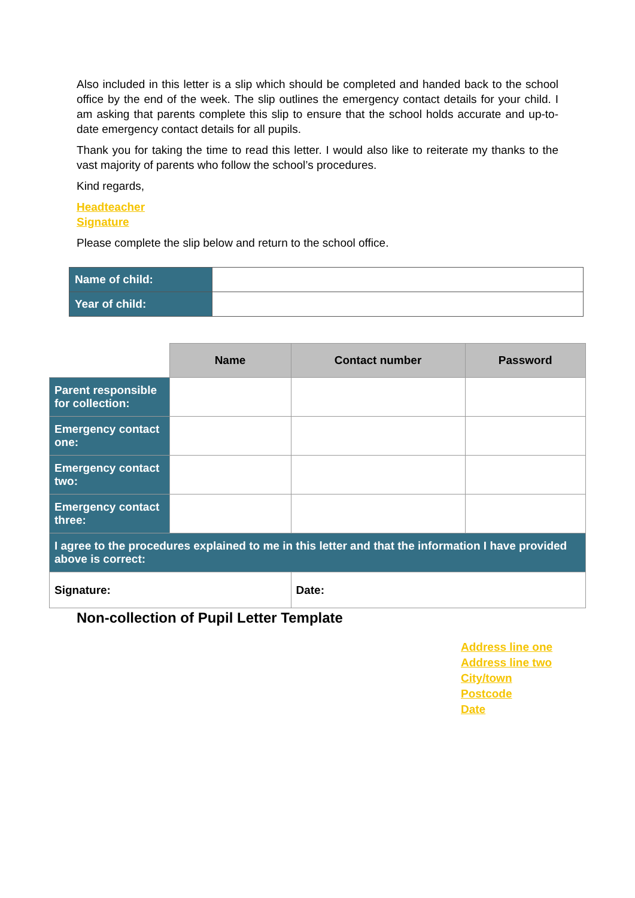Also included in this letter is a slip which should be completed and handed back to the school office by the end of the week. The slip outlines the emergency contact details for your child. I am asking that parents complete this slip to ensure that the school holds accurate and up-to-date emergency contact details for all pupils.
Thank you for taking the time to read this letter. I would also like to reiterate my thanks to the vast majority of parents who follow the school’s procedures.
Kind regards,
Headteacher
Signature
Please complete the slip below and return to the school office.
| Name of child: | |
| Year of child: | |
| | Name | Contact number | Password |
| Parent responsible for collection: | | | |
| Emergency contact one: | | | |
| Emergency contact two: | | | |
| Emergency contact three: | | | |
| I agree to the procedures explained to me in this letter and that the information I have provided above is correct: | | | |
| Signature: | | Date: | |
Non-collection of Pupil Letter Template
Address line one
Address line two
City/town
Postcode
Date